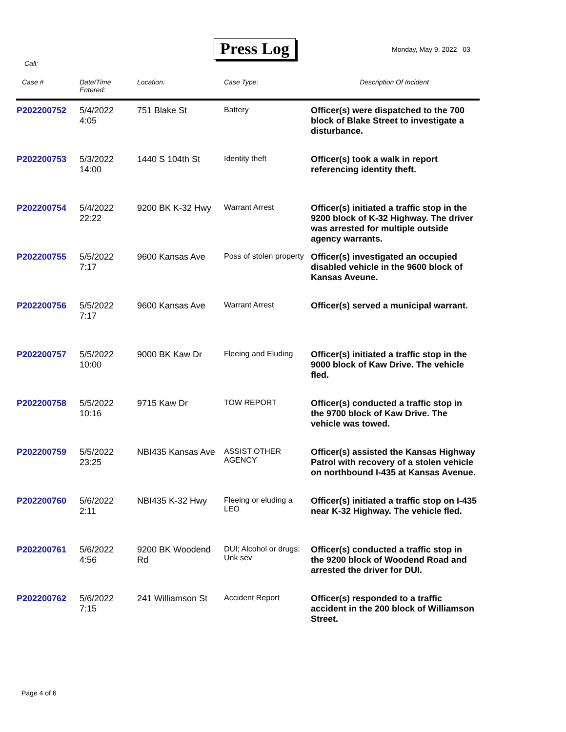Press Log Monday, May 9, 2022 03
Call:
| Case # | Date/Time Entered: | Location: | Case Type: | Description Of Incident |
| --- | --- | --- | --- | --- |
| P202200752 | 5/4/2022 4:05 | 751 Blake St | Battery | Officer(s) were dispatched to the 700 block of Blake Street to investigate a disturbance. |
| P202200753 | 5/3/2022 14:00 | 1440 S 104th St | Identity theft | Officer(s) took a walk in report referencing identity theft. |
| P202200754 | 5/4/2022 22:22 | 9200 BK K-32 Hwy | Warrant Arrest | Officer(s) initiated a traffic stop in the 9200 block of K-32 Highway. The driver was arrested for multiple outside agency warrants. |
| P202200755 | 5/5/2022 7:17 | 9600 Kansas Ave | Poss of stolen property | Officer(s) investigated an occupied disabled vehicle in the 9600 block of Kansas Aveune. |
| P202200756 | 5/5/2022 7:17 | 9600 Kansas Ave | Warrant Arrest | Officer(s) served a municipal warrant. |
| P202200757 | 5/5/2022 10:00 | 9000 BK Kaw Dr | Fleeing and Eluding | Officer(s) initiated a traffic stop in the 9000 block of Kaw Drive. The vehicle fled. |
| P202200758 | 5/5/2022 10:16 | 9715 Kaw Dr | TOW REPORT | Officer(s) conducted a traffic stop in the 9700 block of Kaw Drive. The vehicle was towed. |
| P202200759 | 5/5/2022 23:25 | NBI435 Kansas Ave | ASSIST OTHER AGENCY | Officer(s) assisted the Kansas Highway Patrol with recovery of a stolen vehicle on northbound I-435 at Kansas Avenue. |
| P202200760 | 5/6/2022 2:11 | NBI435 K-32 Hwy | Fleeing or eluding a LEO | Officer(s) initiated a traffic stop on I-435 near K-32 Highway. The vehicle fled. |
| P202200761 | 5/6/2022 4:56 | 9200 BK Woodend Rd | DUI; Alcohol or drugs; Unk sev | Officer(s) conducted a traffic stop in the 9200 block of Woodend Road and arrested the driver for DUI. |
| P202200762 | 5/6/2022 7:15 | 241 Williamson St | Accident Report | Officer(s) responded to a traffic accident in the 200 block of Williamson Street. |
Page 4 of 6